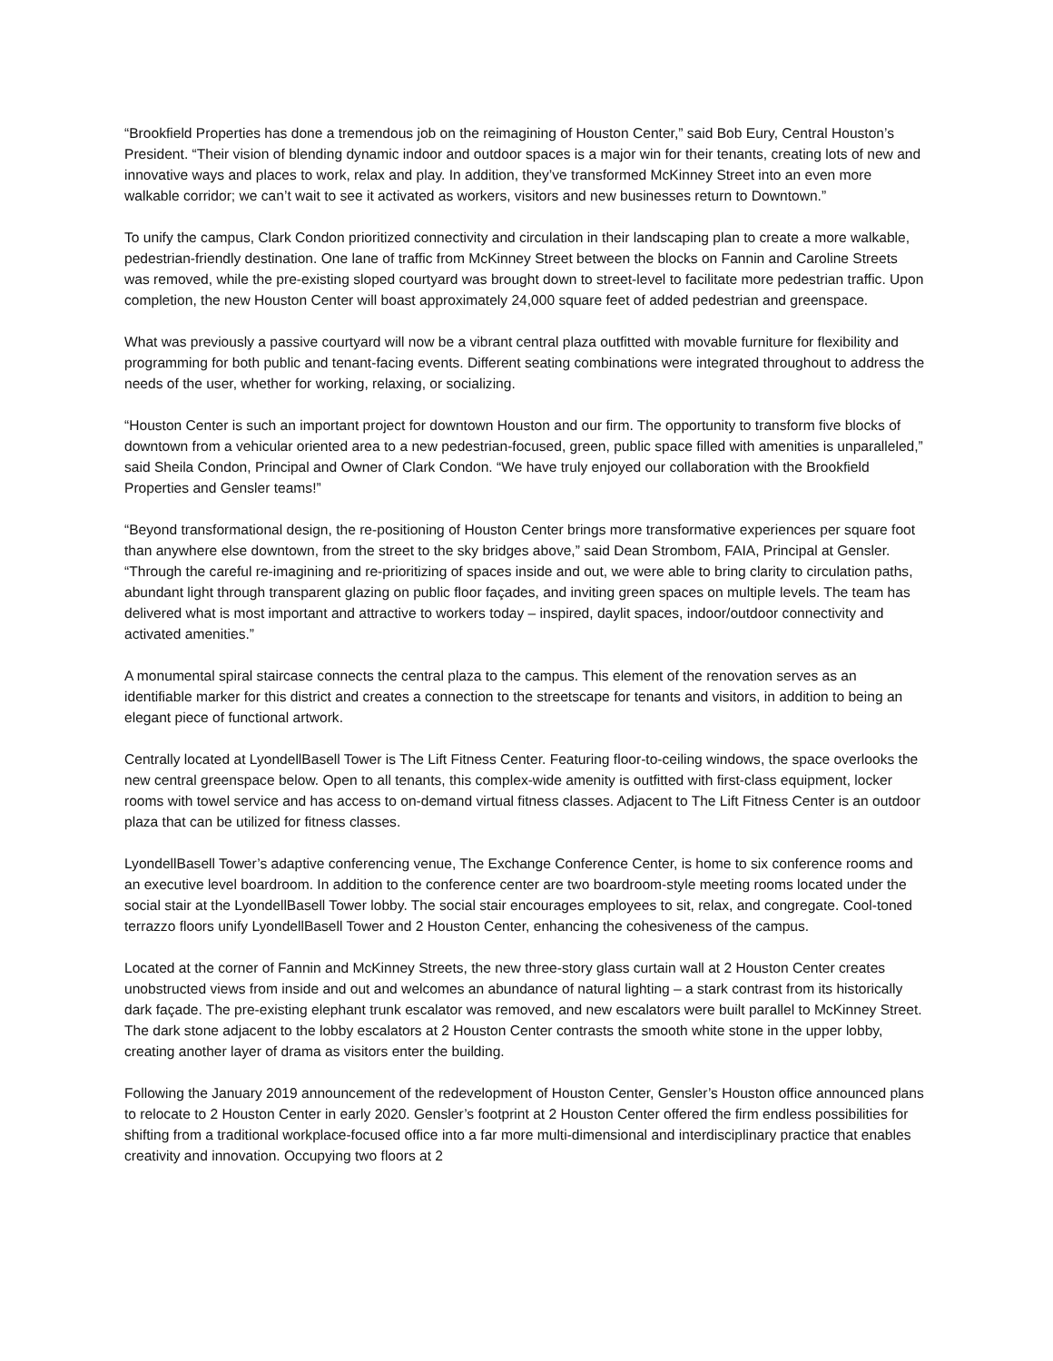“Brookfield Properties has done a tremendous job on the reimagining of Houston Center,” said Bob Eury, Central Houston’s President. “Their vision of blending dynamic indoor and outdoor spaces is a major win for their tenants, creating lots of new and innovative ways and places to work, relax and play. In addition, they’ve transformed McKinney Street into an even more walkable corridor; we can’t wait to see it activated as workers, visitors and new businesses return to Downtown.”
To unify the campus, Clark Condon prioritized connectivity and circulation in their landscaping plan to create a more walkable, pedestrian-friendly destination. One lane of traffic from McKinney Street between the blocks on Fannin and Caroline Streets was removed, while the pre-existing sloped courtyard was brought down to street-level to facilitate more pedestrian traffic. Upon completion, the new Houston Center will boast approximately 24,000 square feet of added pedestrian and greenspace.
What was previously a passive courtyard will now be a vibrant central plaza outfitted with movable furniture for flexibility and programming for both public and tenant-facing events. Different seating combinations were integrated throughout to address the needs of the user, whether for working, relaxing, or socializing.
“Houston Center is such an important project for downtown Houston and our firm. The opportunity to transform five blocks of downtown from a vehicular oriented area to a new pedestrian-focused, green, public space filled with amenities is unparalleled,” said Sheila Condon, Principal and Owner of Clark Condon. “We have truly enjoyed our collaboration with the Brookfield Properties and Gensler teams!”
“Beyond transformational design, the re-positioning of Houston Center brings more transformative experiences per square foot than anywhere else downtown, from the street to the sky bridges above,” said Dean Strombom, FAIA, Principal at Gensler. “Through the careful re-imagining and re-prioritizing of spaces inside and out, we were able to bring clarity to circulation paths, abundant light through transparent glazing on public floor façades, and inviting green spaces on multiple levels. The team has delivered what is most important and attractive to workers today – inspired, daylit spaces, indoor/outdoor connectivity and activated amenities.”
A monumental spiral staircase connects the central plaza to the campus. This element of the renovation serves as an identifiable marker for this district and creates a connection to the streetscape for tenants and visitors, in addition to being an elegant piece of functional artwork.
Centrally located at LyondellBasell Tower is The Lift Fitness Center. Featuring floor-to-ceiling windows, the space overlooks the new central greenspace below. Open to all tenants, this complex-wide amenity is outfitted with first-class equipment, locker rooms with towel service and has access to on-demand virtual fitness classes. Adjacent to The Lift Fitness Center is an outdoor plaza that can be utilized for fitness classes.
LyondellBasell Tower’s adaptive conferencing venue, The Exchange Conference Center, is home to six conference rooms and an executive level boardroom. In addition to the conference center are two boardroom-style meeting rooms located under the social stair at the LyondellBasell Tower lobby. The social stair encourages employees to sit, relax, and congregate. Cool-toned terrazzo floors unify LyondellBasell Tower and 2 Houston Center, enhancing the cohesiveness of the campus.
Located at the corner of Fannin and McKinney Streets, the new three-story glass curtain wall at 2 Houston Center creates unobstructed views from inside and out and welcomes an abundance of natural lighting – a stark contrast from its historically dark façade. The pre-existing elephant trunk escalator was removed, and new escalators were built parallel to McKinney Street. The dark stone adjacent to the lobby escalators at 2 Houston Center contrasts the smooth white stone in the upper lobby, creating another layer of drama as visitors enter the building.
Following the January 2019 announcement of the redevelopment of Houston Center, Gensler’s Houston office announced plans to relocate to 2 Houston Center in early 2020. Gensler’s footprint at 2 Houston Center offered the firm endless possibilities for shifting from a traditional workplace-focused office into a far more multi-dimensional and interdisciplinary practice that enables creativity and innovation. Occupying two floors at 2